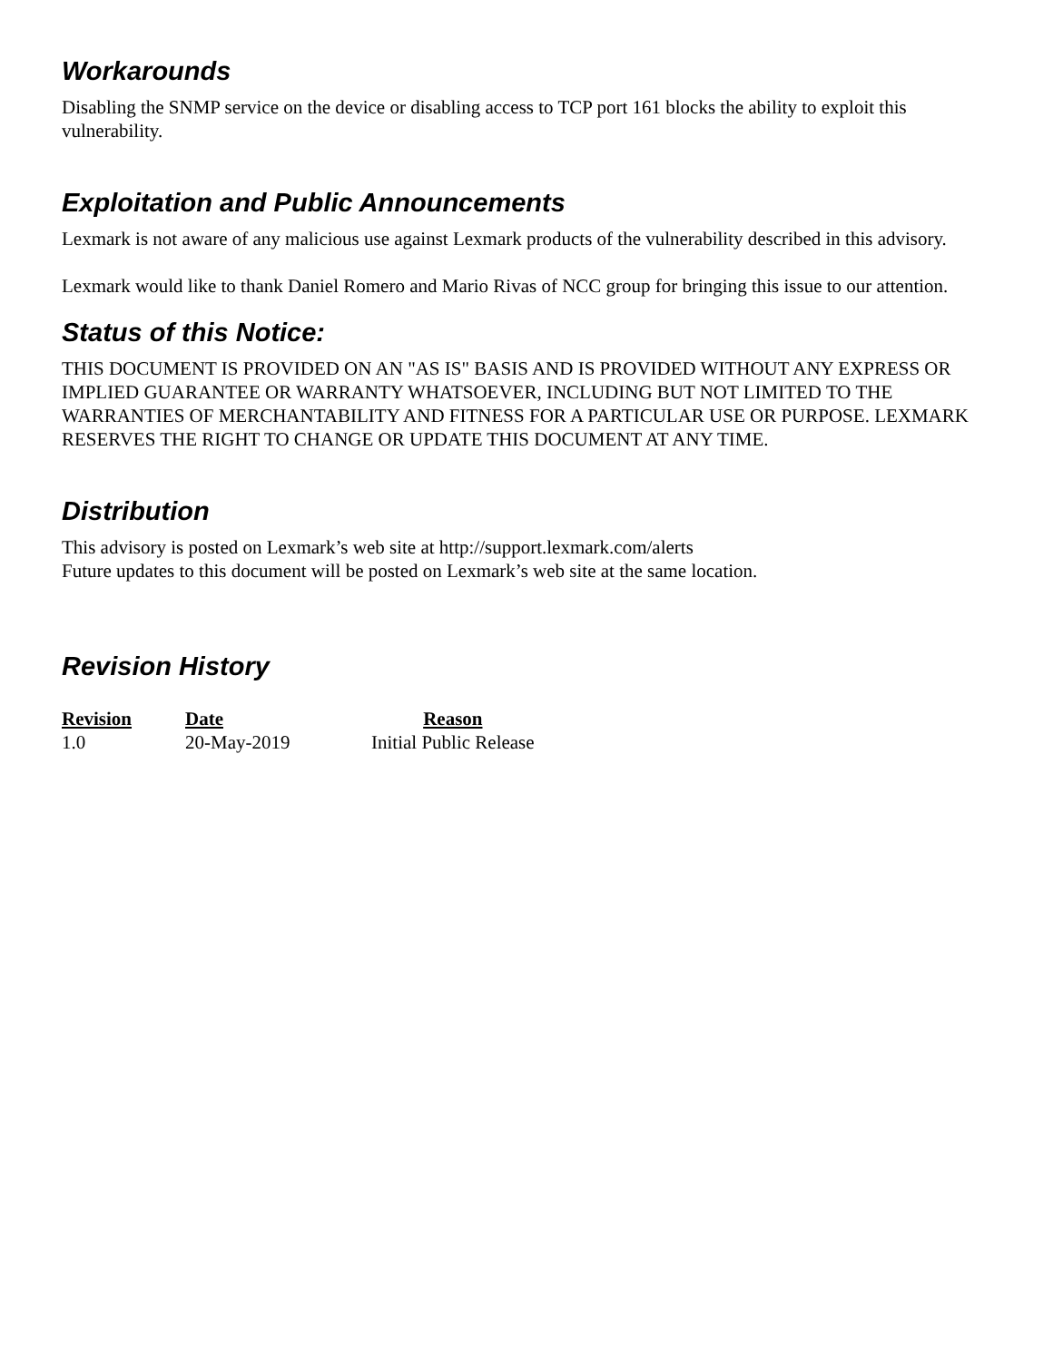Workarounds
Disabling the SNMP service on the device or disabling access to TCP port 161 blocks the ability to exploit this vulnerability.
Exploitation and Public Announcements
Lexmark is not aware of any malicious use against Lexmark products of the vulnerability described in this advisory.
Lexmark would like to thank Daniel Romero and Mario Rivas of NCC group for bringing this issue to our attention.
Status of this Notice:
THIS DOCUMENT IS PROVIDED ON AN "AS IS" BASIS AND IS PROVIDED WITHOUT ANY EXPRESS OR IMPLIED GUARANTEE OR WARRANTY WHATSOEVER, INCLUDING BUT NOT LIMITED TO THE WARRANTIES OF MERCHANTABILITY AND FITNESS FOR A PARTICULAR USE OR PURPOSE. LEXMARK RESERVES THE RIGHT TO CHANGE OR UPDATE THIS DOCUMENT AT ANY TIME.
Distribution
This advisory is posted on Lexmark’s web site at http://support.lexmark.com/alerts
Future updates to this document will be posted on Lexmark’s web site at the same location.
Revision History
| Revision | Date | Reason |
| --- | --- | --- |
| 1.0 | 20-May-2019 | Initial Public Release |